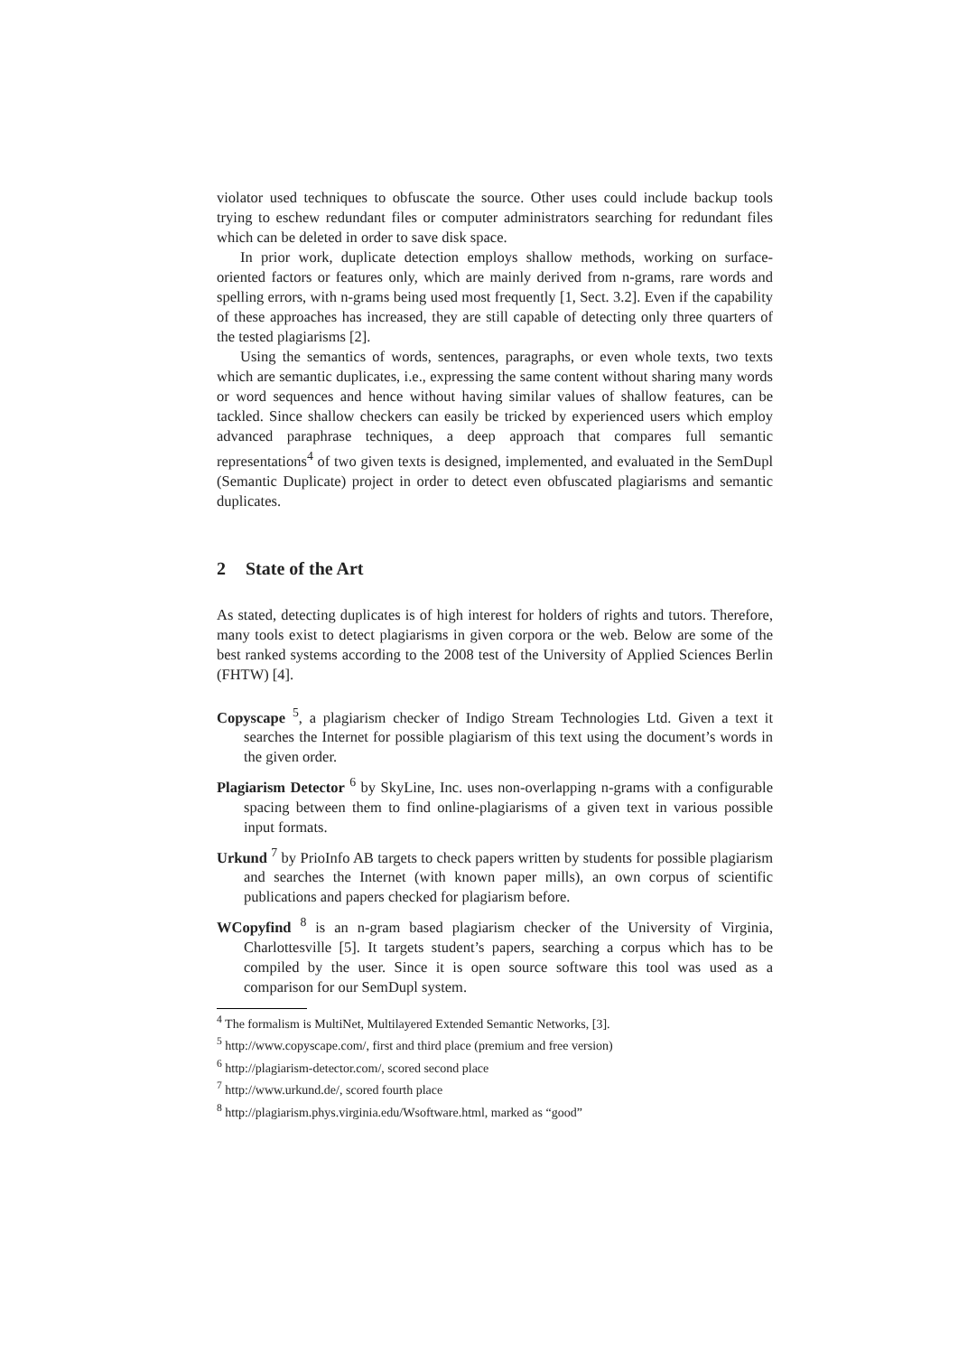violator used techniques to obfuscate the source. Other uses could include backup tools trying to eschew redundant files or computer administrators searching for redundant files which can be deleted in order to save disk space.
In prior work, duplicate detection employs shallow methods, working on surface-oriented factors or features only, which are mainly derived from n-grams, rare words and spelling errors, with n-grams being used most frequently [1, Sect. 3.2]. Even if the capability of these approaches has increased, they are still capable of detecting only three quarters of the tested plagiarisms [2].
Using the semantics of words, sentences, paragraphs, or even whole texts, two texts which are semantic duplicates, i.e., expressing the same content without sharing many words or word sequences and hence without having similar values of shallow features, can be tackled. Since shallow checkers can easily be tricked by experienced users which employ advanced paraphrase techniques, a deep approach that compares full semantic representations<sup>4</sup> of two given texts is designed, implemented, and evaluated in the SemDupl (Semantic Duplicate) project in order to detect even obfuscated plagiarisms and semantic duplicates.
2 State of the Art
As stated, detecting duplicates is of high interest for holders of rights and tutors. Therefore, many tools exist to detect plagiarisms in given corpora or the web. Below are some of the best ranked systems according to the 2008 test of the University of Applied Sciences Berlin (FHTW) [4].
Copyscape
<sup>5</sup>, a plagiarism checker of Indigo Stream Technologies Ltd. Given a text it searches the Internet for possible plagiarism of this text using the document’s words in the given order.
Plagiarism Detector
<sup>6</sup> by SkyLine, Inc. uses non-overlapping n-grams with a configurable spacing between them to find online-plagiarisms of a given text in various possible input formats.
Urkund
<sup>7</sup> by PrioInfo AB targets to check papers written by students for possible plagiarism and searches the Internet (with known paper mills), an own corpus of scientific publications and papers checked for plagiarism before.
WCopyfind
<sup>8</sup> is an n-gram based plagiarism checker of the University of Virginia, Charlottesville [5]. It targets student’s papers, searching a corpus which has to be compiled by the user. Since it is open source software this tool was used as a comparison for our SemDupl system.
<sup>4</sup> The formalism is MultiNet, Multilayered Extended Semantic Networks, [3].
<sup>5</sup> http://www.copyscape.com/, first and third place (premium and free version)
<sup>6</sup> http://plagiarism-detector.com/, scored second place
<sup>7</sup> http://www.urkund.de/, scored fourth place
<sup>8</sup> http://plagiarism.phys.virginia.edu/Wsoftware.html, marked as “good”